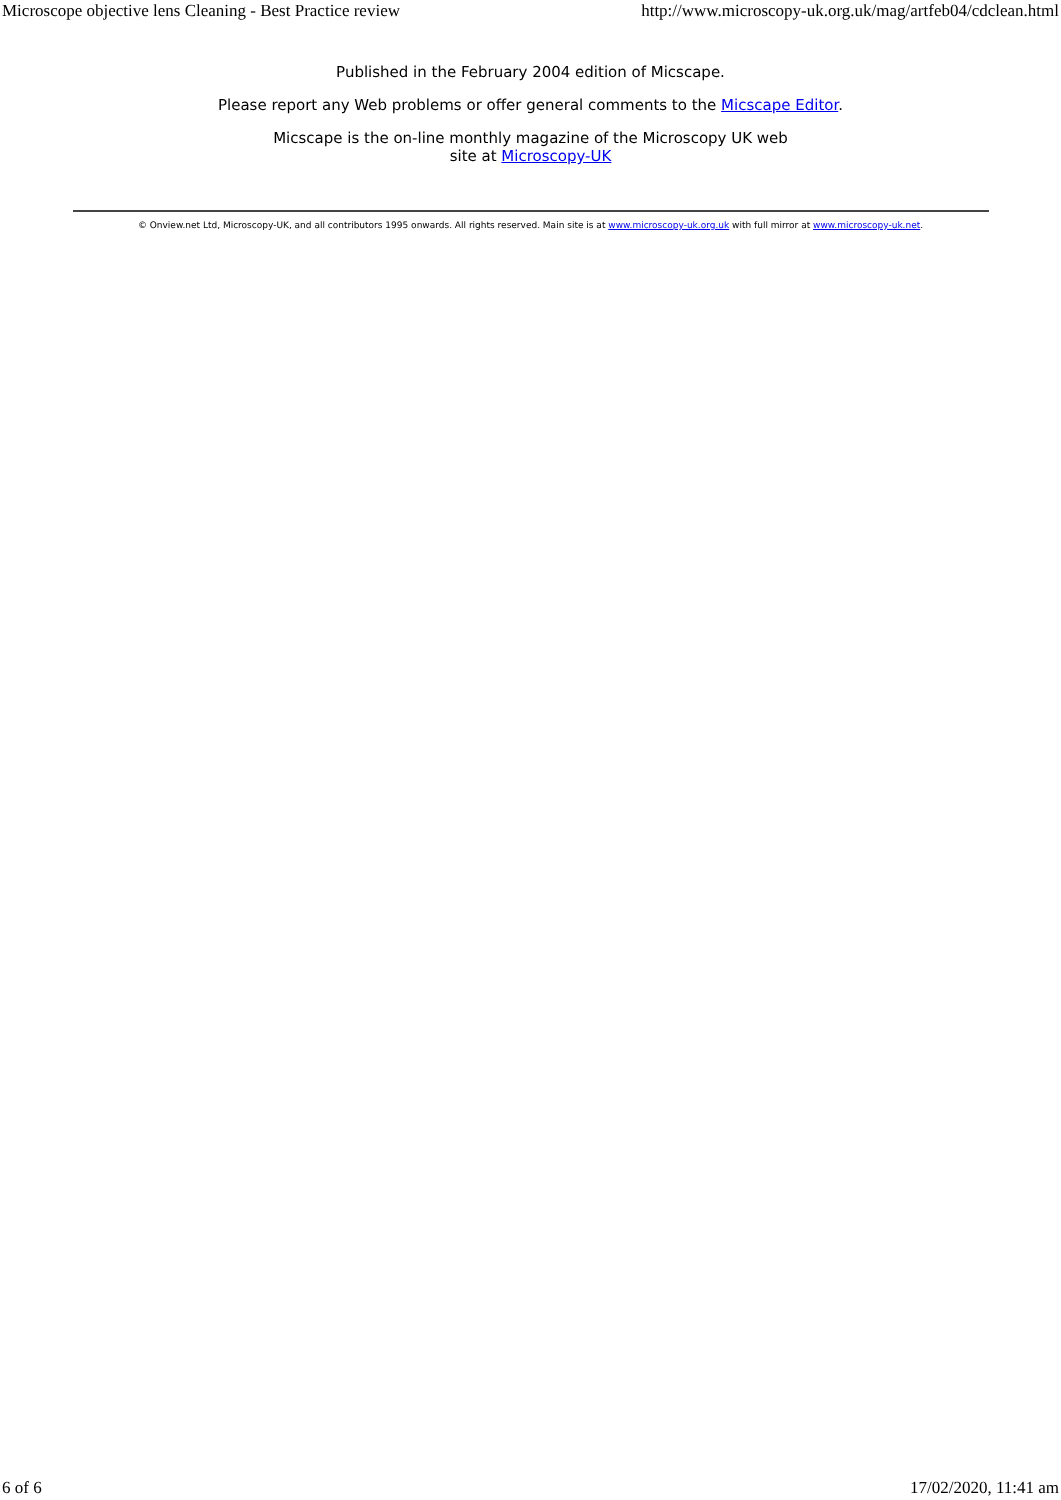Microscope objective lens Cleaning - Best Practice review http://www.microscopy-uk.org.uk/mag/artfeb04/cdclean.html
Published in the February 2004 edition of Micscape.
Please report any Web problems or offer general comments to the Micscape Editor.
Micscape is the on-line monthly magazine of the Microscopy UK web
site at Microscopy-UK
© Onview.net Ltd, Microscopy-UK, and all contributors 1995 onwards. All rights reserved. Main site is at www.microscopy-uk.org.uk with full mirror at www.microscopy-uk.net.
6 of 6 17/02/2020, 11:41 am